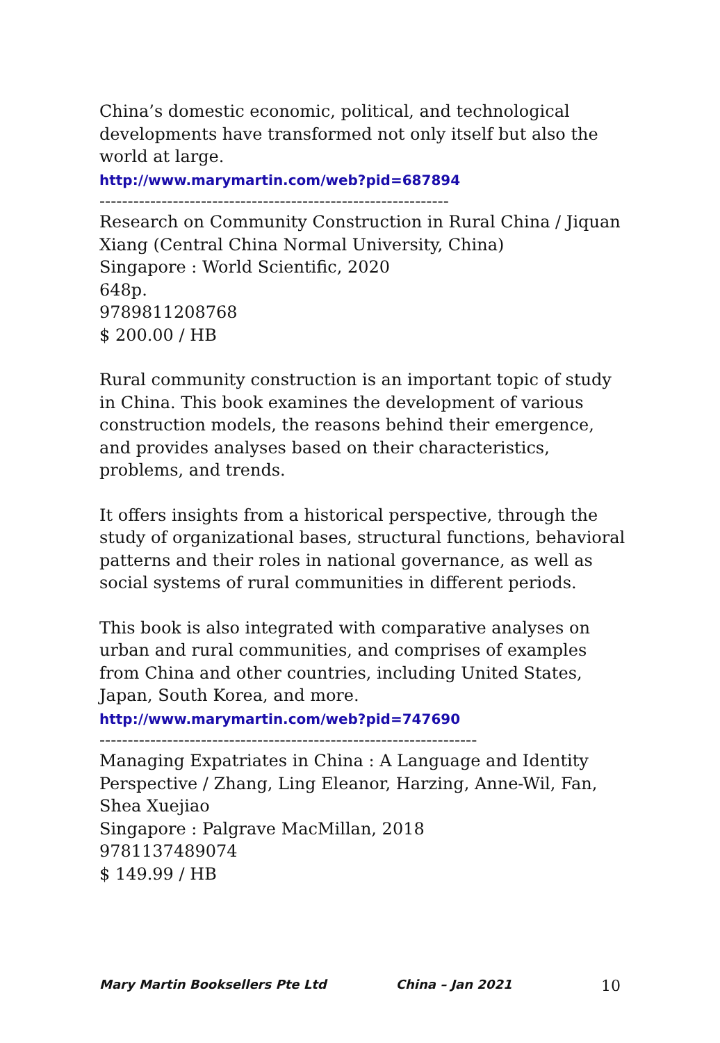China’s domestic economic, political, and technological developments have transformed not only itself but also the world at large.
http://www.marymartin.com/web?pid=687894
--------------------------------------------------------------
Research on Community Construction in Rural China / Jiquan Xiang (Central China Normal University, China)
Singapore : World Scientific, 2020
648p.
9789811208768
$ 200.00 / HB
Rural community construction is an important topic of study in China. This book examines the development of various construction models, the reasons behind their emergence, and provides analyses based on their characteristics, problems, and trends.
It offers insights from a historical perspective, through the study of organizational bases, structural functions, behavioral patterns and their roles in national governance, as well as social systems of rural communities in different periods.
This book is also integrated with comparative analyses on urban and rural communities, and comprises of examples from China and other countries, including United States, Japan, South Korea, and more.
http://www.marymartin.com/web?pid=747690
-------------------------------------------------------------------
Managing Expatriates in China : A Language and Identity Perspective / Zhang, Ling Eleanor, Harzing, Anne-Wil, Fan, Shea Xuejiao
Singapore : Palgrave MacMillan, 2018
9781137489074
$ 149.99 / HB
Mary Martin Booksellers Pte Ltd China – Jan 2021 10